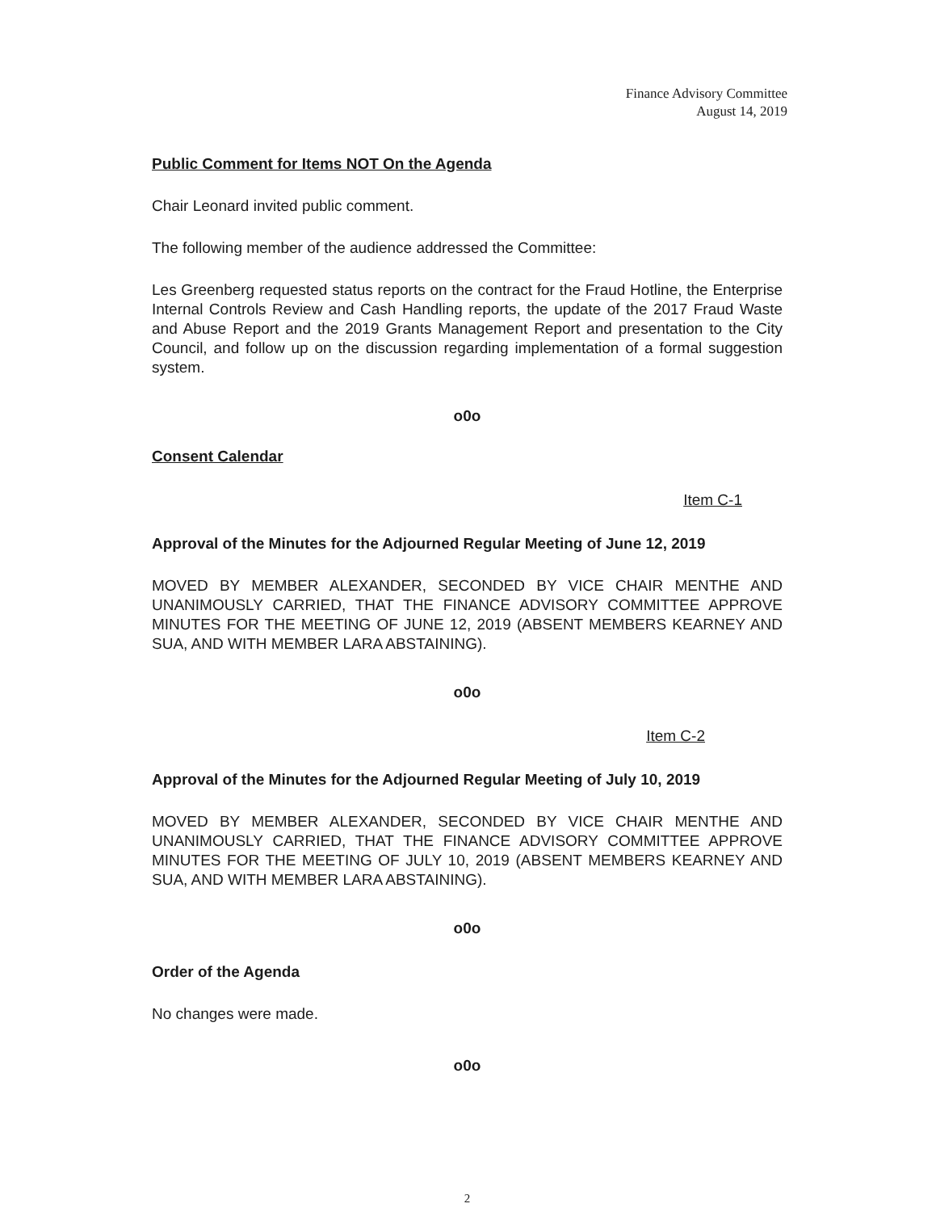Finance Advisory Committee
August 14, 2019
Public Comment for Items NOT On the Agenda
Chair Leonard invited public comment.
The following member of the audience addressed the Committee:
Les Greenberg requested status reports on the contract for the Fraud Hotline, the Enterprise Internal Controls Review and Cash Handling reports, the update of the 2017 Fraud Waste and Abuse Report and the 2019 Grants Management Report and presentation to the City Council, and follow up on the discussion regarding implementation of a formal suggestion system.
o0o
Consent Calendar
Item C-1
Approval of the Minutes for the Adjourned Regular Meeting of June 12, 2019
MOVED BY MEMBER ALEXANDER, SECONDED BY VICE CHAIR MENTHE AND UNANIMOUSLY CARRIED, THAT THE FINANCE ADVISORY COMMITTEE APPROVE MINUTES FOR THE MEETING OF JUNE 12, 2019 (ABSENT MEMBERS KEARNEY AND SUA, AND WITH MEMBER LARA ABSTAINING).
o0o
Item C-2
Approval of the Minutes for the Adjourned Regular Meeting of July 10, 2019
MOVED BY MEMBER ALEXANDER, SECONDED BY VICE CHAIR MENTHE AND UNANIMOUSLY CARRIED, THAT THE FINANCE ADVISORY COMMITTEE APPROVE MINUTES FOR THE MEETING OF JULY 10, 2019 (ABSENT MEMBERS KEARNEY AND SUA, AND WITH MEMBER LARA ABSTAINING).
o0o
Order of the Agenda
No changes were made.
o0o
2